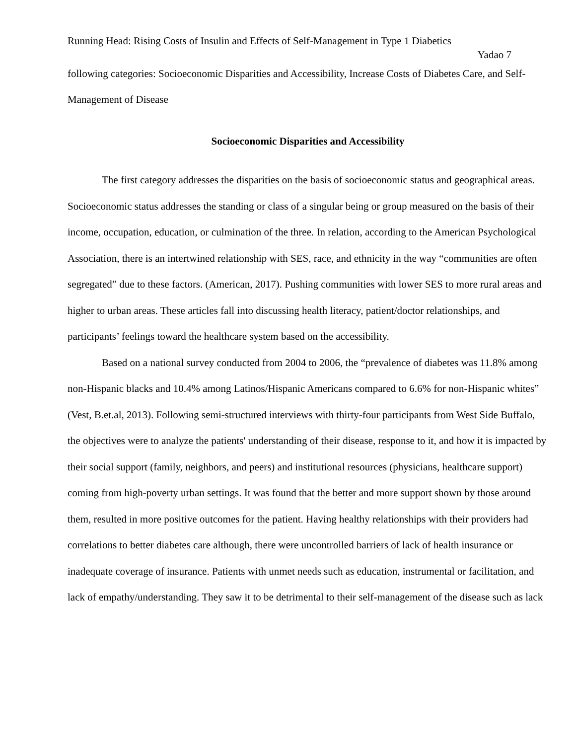Running Head: Rising Costs of Insulin and Effects of Self-Management in Type 1 Diabetics
Yadao 7
following categories: Socioeconomic Disparities and Accessibility, Increase Costs of Diabetes Care, and Self-Management of Disease
Socioeconomic Disparities and Accessibility
The first category addresses the disparities on the basis of socioeconomic status and geographical areas. Socioeconomic status addresses the standing or class of a singular being or group measured on the basis of their income, occupation, education, or culmination of the three. In relation, according to the American Psychological Association, there is an intertwined relationship with SES, race, and ethnicity in the way “communities are often segregated” due to these factors. (American, 2017). Pushing communities with lower SES to more rural areas and higher to urban areas. These articles fall into discussing health literacy, patient/doctor relationships, and participants’ feelings toward the healthcare system based on the accessibility.
Based on a national survey conducted from 2004 to 2006, the “prevalence of diabetes was 11.8% among non-Hispanic blacks and 10.4% among Latinos/Hispanic Americans compared to 6.6% for non-Hispanic whites” (Vest, B.et.al, 2013). Following semi-structured interviews with thirty-four participants from West Side Buffalo, the objectives were to analyze the patients' understanding of their disease, response to it, and how it is impacted by their social support (family, neighbors, and peers) and institutional resources (physicians, healthcare support) coming from high-poverty urban settings. It was found that the better and more support shown by those around them, resulted in more positive outcomes for the patient. Having healthy relationships with their providers had correlations to better diabetes care although, there were uncontrolled barriers of lack of health insurance or inadequate coverage of insurance. Patients with unmet needs such as education, instrumental or facilitation, and lack of empathy/understanding. They saw it to be detrimental to their self-management of the disease such as lack